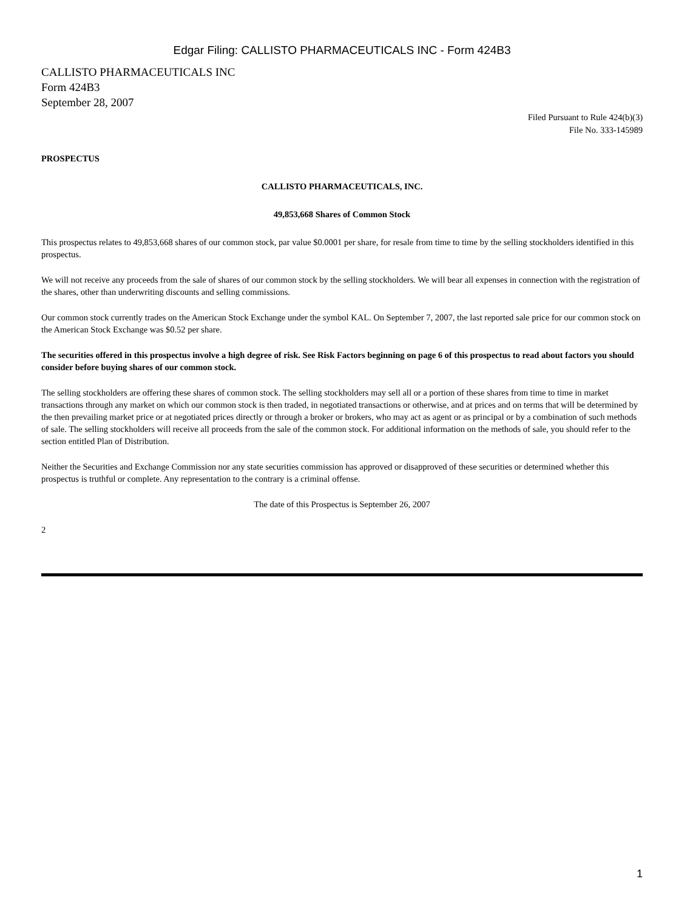Edgar Filing: CALLISTO PHARMACEUTICALS INC - Form 424B3
CALLISTO PHARMACEUTICALS INC
Form 424B3
September 28, 2007
Filed Pursuant to Rule 424(b)(3)
File No. 333-145989
PROSPECTUS
CALLISTO PHARMACEUTICALS, INC.
49,853,668 Shares of Common Stock
This prospectus relates to 49,853,668 shares of our common stock, par value $0.0001 per share, for resale from time to time by the selling stockholders identified in this prospectus.
We will not receive any proceeds from the sale of shares of our common stock by the selling stockholders. We will bear all expenses in connection with the registration of the shares, other than underwriting discounts and selling commissions.
Our common stock currently trades on the American Stock Exchange under the symbol KAL. On September 7, 2007, the last reported sale price for our common stock on the American Stock Exchange was $0.52 per share.
The securities offered in this prospectus involve a high degree of risk. See Risk Factors beginning on page 6 of this prospectus to read about factors you should consider before buying shares of our common stock.
The selling stockholders are offering these shares of common stock. The selling stockholders may sell all or a portion of these shares from time to time in market transactions through any market on which our common stock is then traded, in negotiated transactions or otherwise, and at prices and on terms that will be determined by the then prevailing market price or at negotiated prices directly or through a broker or brokers, who may act as agent or as principal or by a combination of such methods of sale. The selling stockholders will receive all proceeds from the sale of the common stock. For additional information on the methods of sale, you should refer to the section entitled Plan of Distribution.
Neither the Securities and Exchange Commission nor any state securities commission has approved or disapproved of these securities or determined whether this prospectus is truthful or complete. Any representation to the contrary is a criminal offense.
The date of this Prospectus is September 26, 2007
2
1